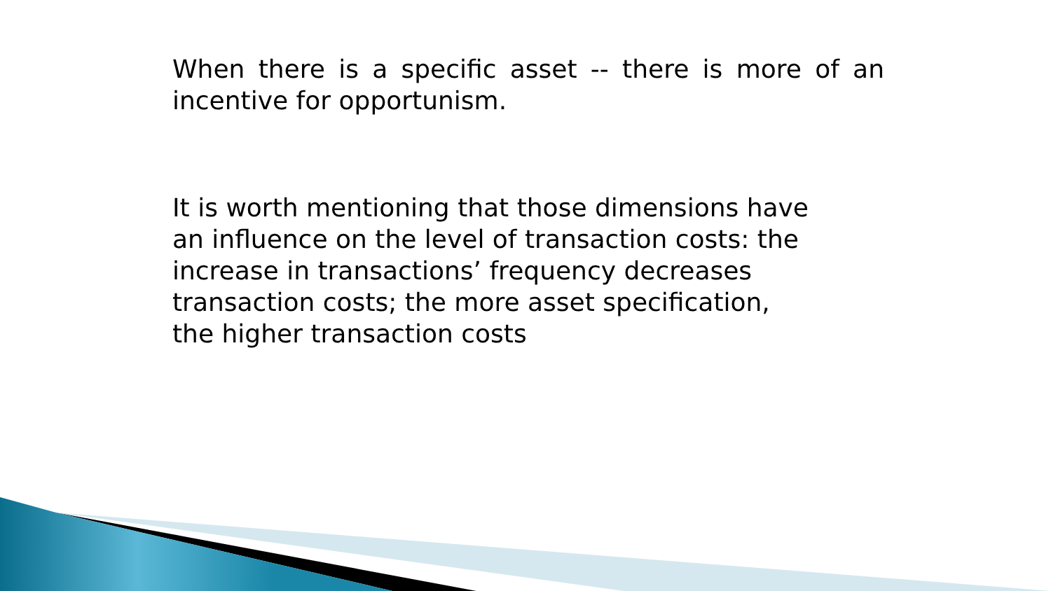When there is a specific asset -- there is more of an incentive for opportunism.
It is worth mentioning that those dimensions have
an influence on the level of transaction costs: the
increase in transactions’ frequency decreases
transaction costs; the more asset specification,
the higher transaction costs